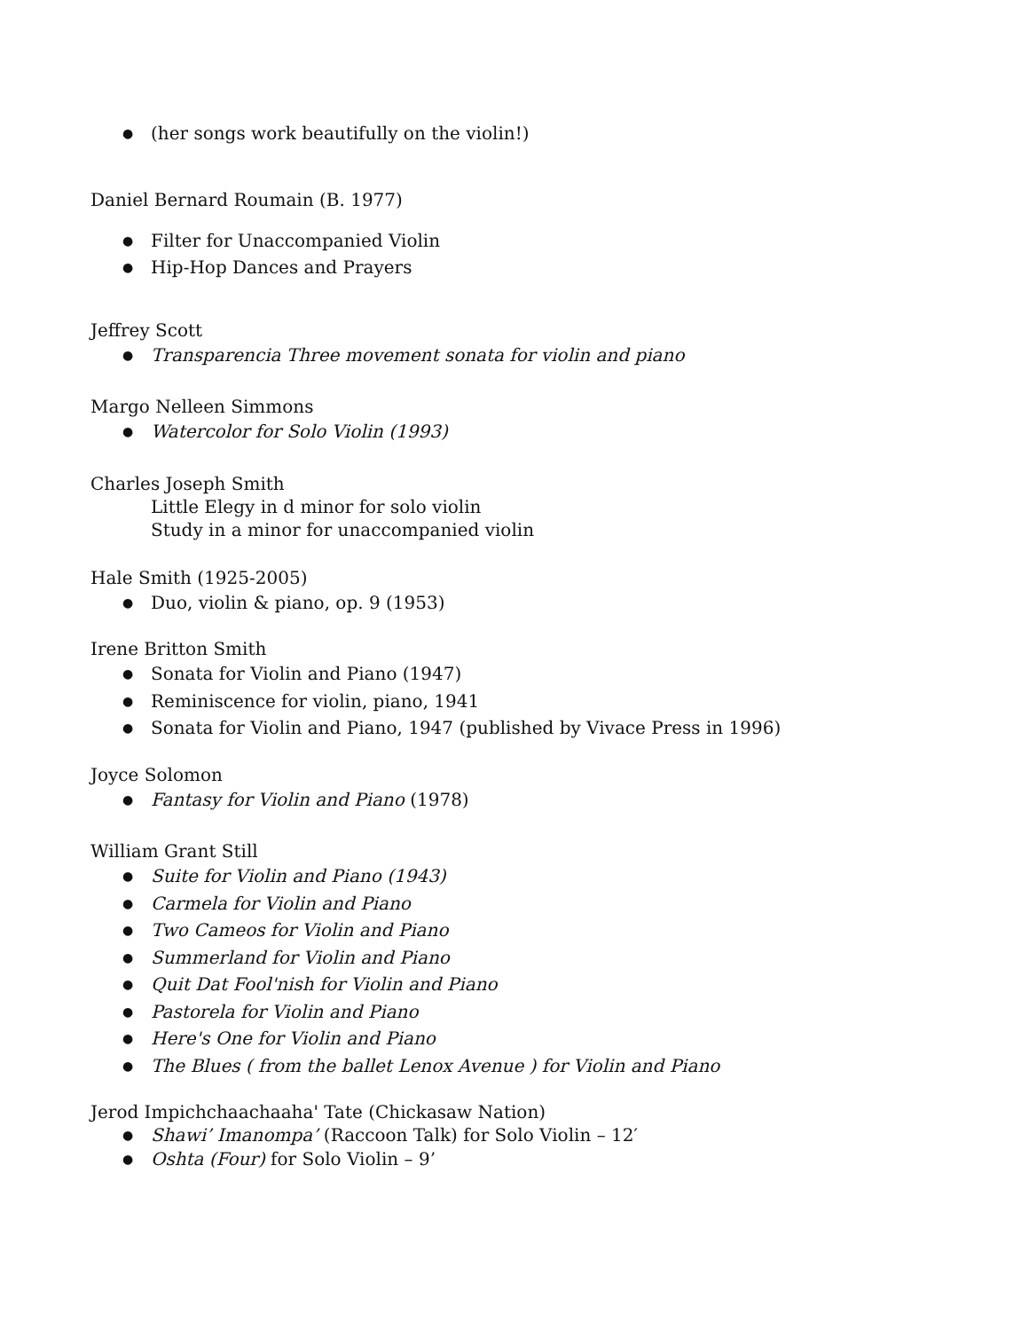● (her songs work beautifully on the violin!)
Daniel Bernard Roumain (B. 1977)
● Filter for Unaccompanied Violin
● Hip-Hop Dances and Prayers
Jeffrey Scott
● Transparencia Three movement sonata for violin and piano
Margo Nelleen Simmons
● Watercolor for Solo Violin (1993)
Charles Joseph Smith
Little Elegy in d minor for solo violin
Study in a minor for unaccompanied violin
Hale Smith (1925-2005)
● Duo, violin & piano, op. 9 (1953)
Irene Britton Smith
● Sonata for Violin and Piano (1947)
● Reminiscence for violin, piano, 1941
● Sonata for Violin and Piano, 1947 (published by Vivace Press in 1996)
Joyce Solomon
● Fantasy for Violin and Piano (1978)
William Grant Still
● Suite for Violin and Piano (1943)
● Carmela for Violin and Piano
● Two Cameos for Violin and Piano
● Summerland for Violin and Piano
● Quit Dat Fool'nish for Violin and Piano
● Pastorela for Violin and Piano
● Here's One for Violin and Piano
● The Blues ( from the ballet Lenox Avenue ) for Violin and Piano
Jerod Impichchaachaaha' Tate (Chickasaw Nation)
● Shawi’ Imanompa’ (Raccoon Talk) for Solo Violin – 12′
● Oshta (Four) for Solo Violin – 9’